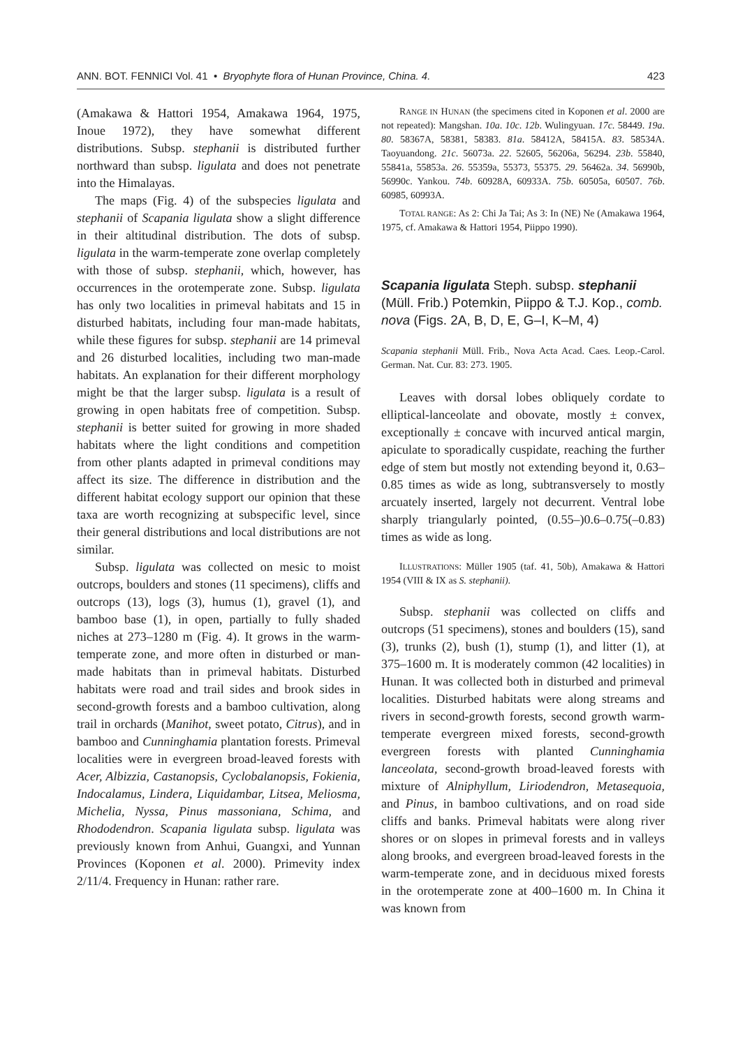ANN. BOT. FENNICI Vol. 41 • Bryophyte flora of Hunan Province, China. 4. 423
(Amakawa & Hattori 1954, Amakawa 1964, 1975, Inoue 1972), they have somewhat different distributions. Subsp. stephanii is distributed further northward than subsp. ligulata and does not penetrate into the Himalayas.
The maps (Fig. 4) of the subspecies ligulata and stephanii of Scapania ligulata show a slight difference in their altitudinal distribution. The dots of subsp. ligulata in the warm-temperate zone overlap completely with those of subsp. stephanii, which, however, has occurrences in the orotemperate zone. Subsp. ligulata has only two localities in primeval habitats and 15 in disturbed habitats, including four man-made habitats, while these figures for subsp. stephanii are 14 primeval and 26 disturbed localities, including two man-made habitats. An explanation for their different morphology might be that the larger subsp. ligulata is a result of growing in open habitats free of competition. Subsp. stephanii is better suited for growing in more shaded habitats where the light conditions and competition from other plants adapted in primeval conditions may affect its size. The difference in distribution and the different habitat ecology support our opinion that these taxa are worth recognizing at subspecific level, since their general distributions and local distributions are not similar.
Subsp. ligulata was collected on mesic to moist outcrops, boulders and stones (11 specimens), cliffs and outcrops (13), logs (3), humus (1), gravel (1), and bamboo base (1), in open, partially to fully shaded niches at 273–1280 m (Fig. 4). It grows in the warm-temperate zone, and more often in disturbed or man-made habitats than in primeval habitats. Disturbed habitats were road and trail sides and brook sides in second-growth forests and a bamboo cultivation, along trail in orchards (Manihot, sweet potato, Citrus), and in bamboo and Cunninghamia plantation forests. Primeval localities were in evergreen broad-leaved forests with Acer, Albizzia, Castanopsis, Cyclobalanopsis, Fokienia, Indocalamus, Lindera, Liquidambar, Litsea, Meliosma, Michelia, Nyssa, Pinus massoniana, Schima, and Rhododendron. Scapania ligulata subsp. ligulata was previously known from Anhui, Guangxi, and Yunnan Provinces (Koponen et al. 2000). Primevity index 2/11/4. Frequency in Hunan: rather rare.
RANGE IN HUNAN (the specimens cited in Koponen et al. 2000 are not repeated): Mangshan. 10a. 10c. 12b. Wulingyuan. 17c. 58449. 19a. 80. 58367A, 58381, 58383. 81a. 58412A, 58415A. 83. 58534A. Taoyuandong. 21c. 56073a. 22. 52605, 56206a, 56294. 23b. 55840, 55841a, 55853a. 26. 55359a, 55373, 55375. 29. 56462a. 34. 56990b, 56990c. Yankou. 74b. 60928A, 60933A. 75b. 60505a, 60507. 76b. 60985, 60993A.
TOTAL RANGE: As 2: Chi Ja Tai; As 3: In (NE) Ne (Amakawa 1964, 1975, cf. Amakawa & Hattori 1954, Piippo 1990).
Scapania ligulata Steph. subsp. stephanii (Müll. Frib.) Potemkin, Piippo & T.J. Kop., comb. nova (Figs. 2A, B, D, E, G–I, K–M, 4)
Scapania stephanii Müll. Frib., Nova Acta Acad. Caes. Leop.-Carol. German. Nat. Cur. 83: 273. 1905.
Leaves with dorsal lobes obliquely cordate to elliptical-lanceolate and obovate, mostly ± convex, exceptionally ± concave with incurved antical margin, apiculate to sporadically cuspidate, reaching the further edge of stem but mostly not extending beyond it, 0.63–0.85 times as wide as long, subtransversely to mostly arcuately inserted, largely not decurrent. Ventral lobe sharply triangularly pointed, (0.55–)0.6–0.75(–0.83) times as wide as long.
ILLUSTRATIONS: Müller 1905 (taf. 41, 50b), Amakawa & Hattori 1954 (VIII & IX as S. stephanii).
Subsp. stephanii was collected on cliffs and outcrops (51 specimens), stones and boulders (15), sand (3), trunks (2), bush (1), stump (1), and litter (1), at 375–1600 m. It is moderately common (42 localities) in Hunan. It was collected both in disturbed and primeval localities. Disturbed habitats were along streams and rivers in second-growth forests, second growth warm-temperate evergreen mixed forests, second-growth evergreen forests with planted Cunninghamia lanceolata, second-growth broad-leaved forests with mixture of Alniphyllum, Liriodendron, Metasequoia, and Pinus, in bamboo cultivations, and on road side cliffs and banks. Primeval habitats were along river shores or on slopes in primeval forests and in valleys along brooks, and evergreen broad-leaved forests in the warm-temperate zone, and in deciduous mixed forests in the orotemperate zone at 400–1600 m. In China it was known from